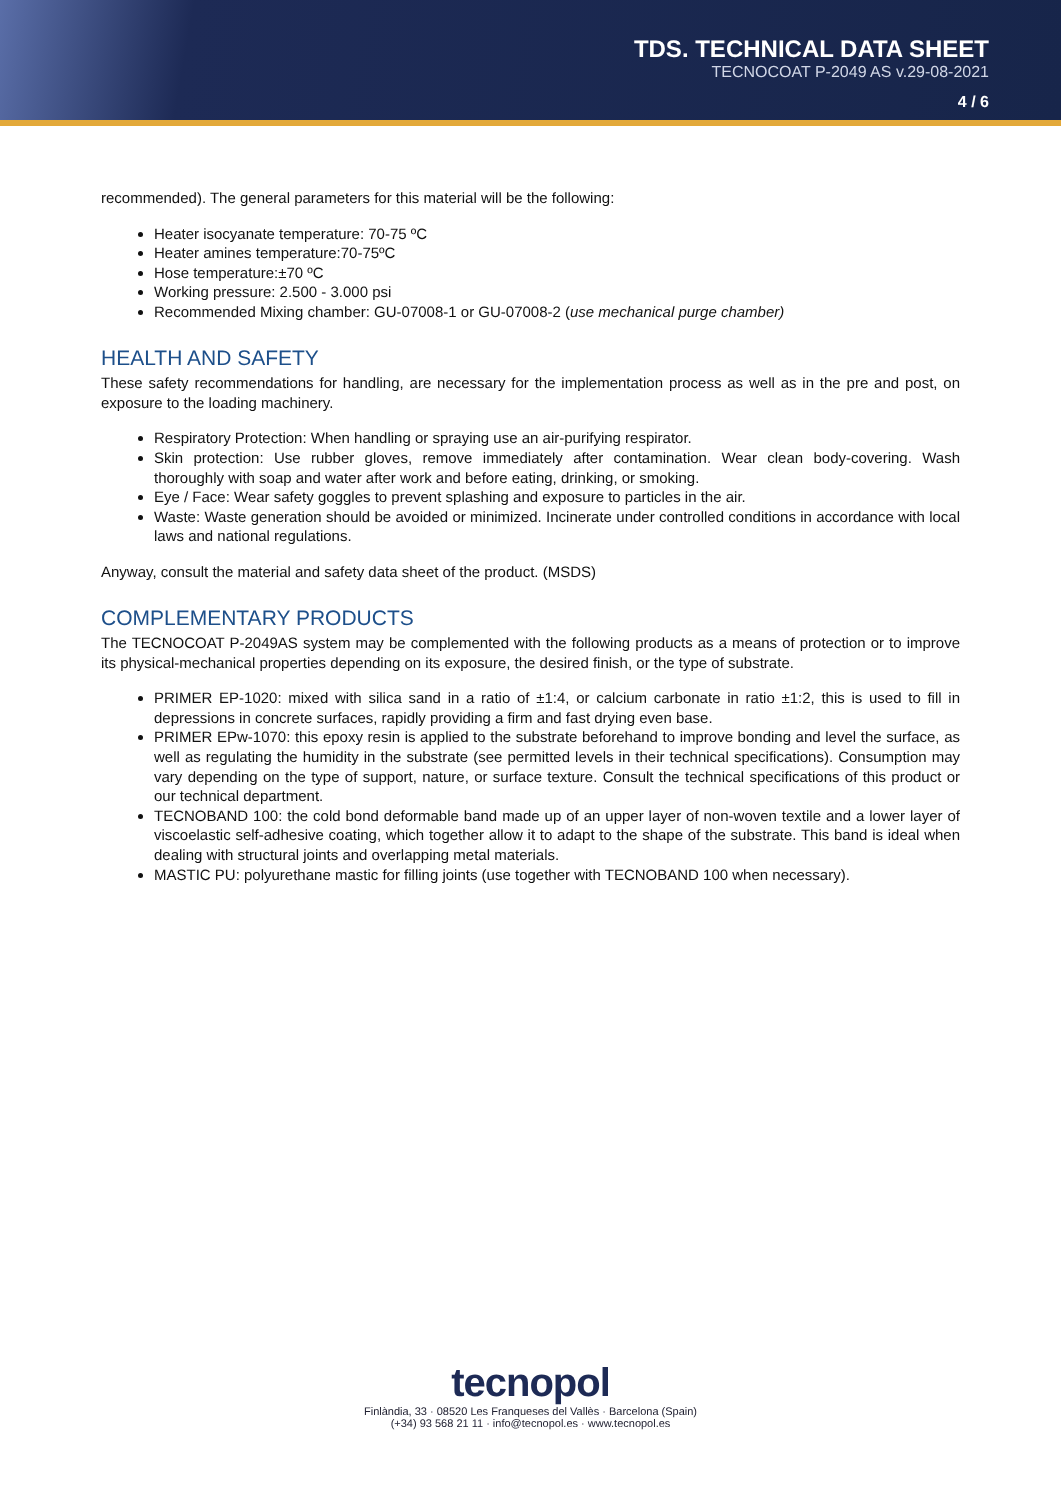TDS. TECHNICAL DATA SHEET
TECNOCOAT P-2049 AS v.29-08-2021
4 / 6
recommended). The general parameters for this material will be the following:
Heater isocyanate temperature: 70-75 ºC
Heater amines temperature:70-75ºC
Hose temperature:±70 ºC
Working pressure: 2.500 - 3.000 psi
Recommended Mixing chamber: GU-07008-1 or GU-07008-2 (use mechanical purge chamber)
HEALTH AND SAFETY
These safety recommendations for handling, are necessary for the implementation process as well as in the pre and post, on exposure to the loading machinery.
Respiratory Protection: When handling or spraying use an air-purifying respirator.
Skin protection: Use rubber gloves, remove immediately after contamination. Wear clean body-covering. Wash thoroughly with soap and water after work and before eating, drinking, or smoking.
Eye / Face: Wear safety goggles to prevent splashing and exposure to particles in the air.
Waste: Waste generation should be avoided or minimized. Incinerate under controlled conditions in accordance with local laws and national regulations.
Anyway, consult the material and safety data sheet of the product. (MSDS)
COMPLEMENTARY PRODUCTS
The TECNOCOAT P-2049AS system may be complemented with the following products as a means of protection or to improve its physical-mechanical properties depending on its exposure, the desired finish, or the type of substrate.
PRIMER EP-1020: mixed with silica sand in a ratio of ±1:4, or calcium carbonate in ratio ±1:2, this is used to fill in depressions in concrete surfaces, rapidly providing a firm and fast drying even base.
PRIMER EPw-1070: this epoxy resin is applied to the substrate beforehand to improve bonding and level the surface, as well as regulating the humidity in the substrate (see permitted levels in their technical specifications). Consumption may vary depending on the type of support, nature, or surface texture. Consult the technical specifications of this product or our technical department.
TECNOBAND 100: the cold bond deformable band made up of an upper layer of non-woven textile and a lower layer of viscoelastic self-adhesive coating, which together allow it to adapt to the shape of the substrate. This band is ideal when dealing with structural joints and overlapping metal materials.
MASTIC PU: polyurethane mastic for filling joints (use together with TECNOBAND 100 when necessary).
tecnopol
Finlàndia, 33 · 08520 Les Franqueses del Vallès · Barcelona (Spain)
(+34) 93 568 21 11 · info@tecnopol.es · www.tecnopol.es